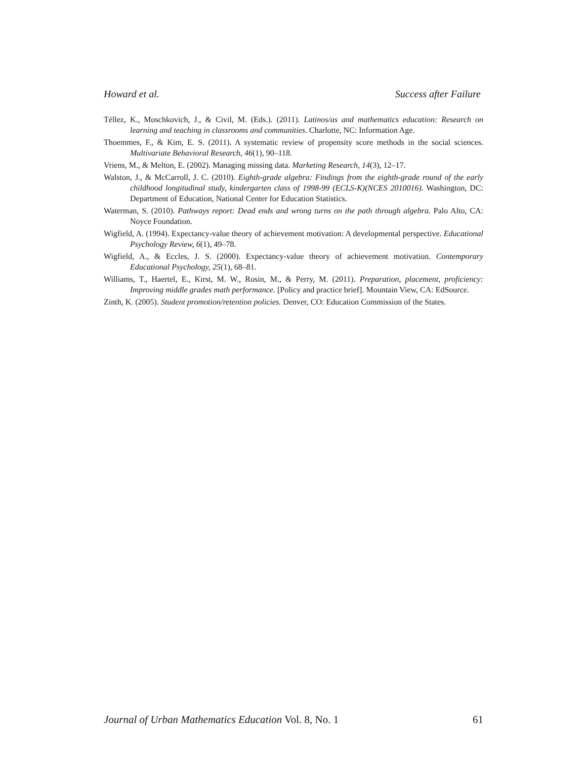Howard et al. Success after Failure
Téllez, K., Moschkovich, J., & Civil, M. (Eds.). (2011). Latinos/as and mathematics education: Research on learning and teaching in classrooms and communities. Charlotte, NC: Information Age.
Thoemmes, F., & Kim, E. S. (2011). A systematic review of propensity score methods in the social sciences. Multivariate Behavioral Research, 46(1), 90–118.
Vriens, M., & Melton, E. (2002). Managing missing data. Marketing Research, 14(3), 12–17.
Walston, J., & McCarroll, J. C. (2010). Eighth-grade algebra: Findings from the eighth-grade round of the early childhood longitudinal study, kindergarten class of 1998-99 (ECLS-K)(NCES 2010016). Washington, DC: Department of Education, National Center for Education Statistics.
Waterman, S. (2010). Pathways report: Dead ends and wrong turns on the path through algebra. Palo Alto, CA: Noyce Foundation.
Wigfield, A. (1994). Expectancy-value theory of achievement motivation: A developmental perspective. Educational Psychology Review, 6(1), 49–78.
Wigfield, A., & Eccles, J. S. (2000). Expectancy-value theory of achievement motivation. Contemporary Educational Psychology, 25(1), 68–81.
Williams, T., Haertel, E., Kirst, M. W., Rosin, M., & Perry, M. (2011). Preparation, placement, proficiency: Improving middle grades math performance. [Policy and practice brief]. Mountain View, CA: EdSource.
Zinth, K. (2005). Student promotion/retention policies. Denver, CO: Education Commission of the States.
Journal of Urban Mathematics Education Vol. 8, No. 1 61